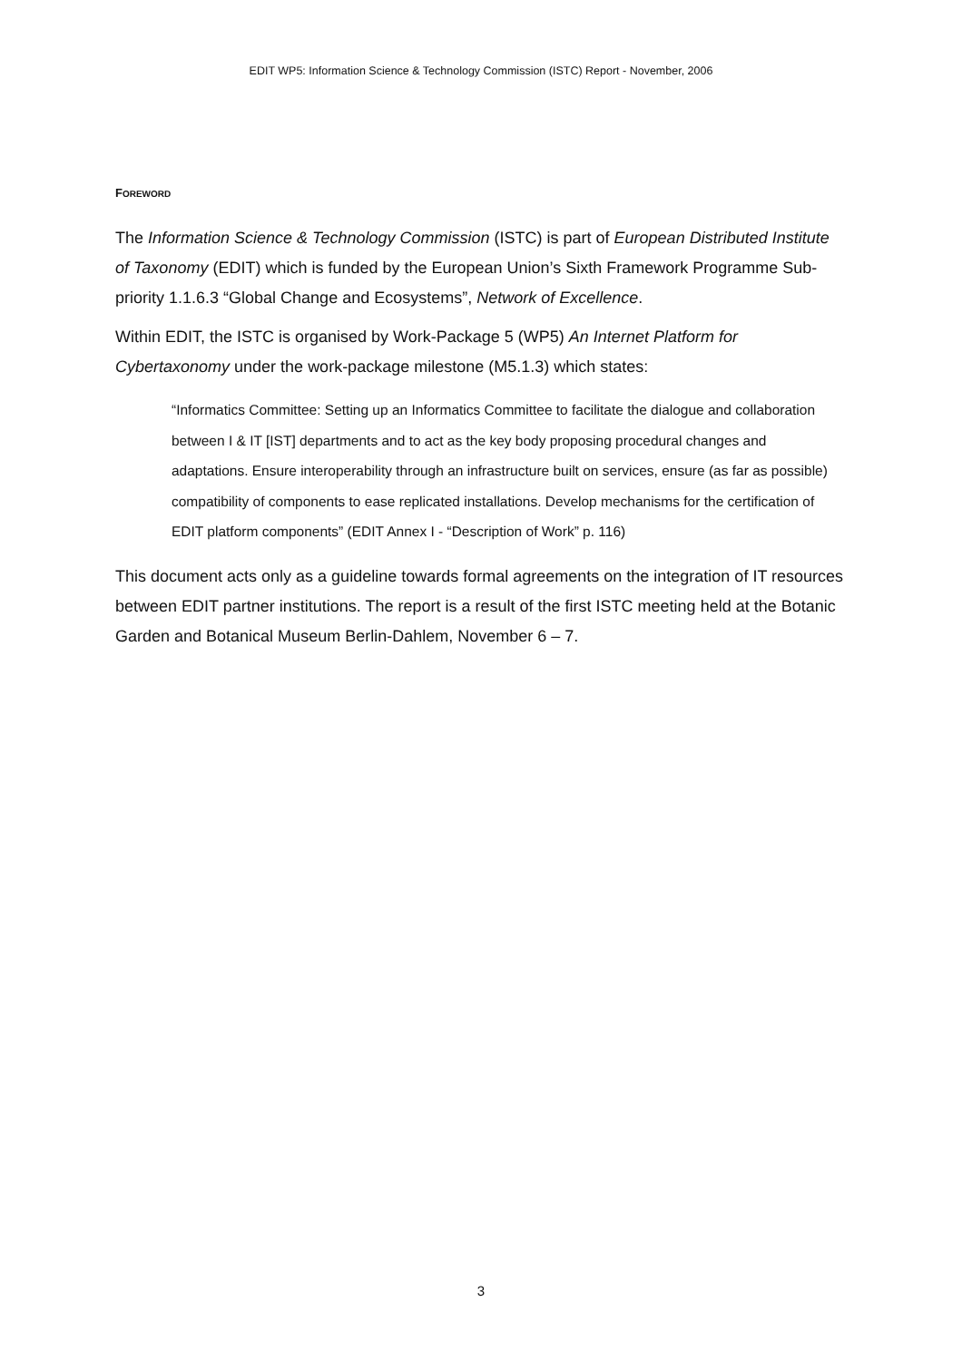EDIT WP5: Information Science & Technology Commission (ISTC) Report - November, 2006
FOREWORD
The Information Science & Technology Commission (ISTC) is part of European Distributed Institute of Taxonomy (EDIT) which is funded by the European Union’s Sixth Framework Programme Sub-priority 1.1.6.3 “Global Change and Ecosystems”, Network of Excellence.
Within EDIT, the ISTC is organised by Work-Package 5 (WP5) An Internet Platform for Cybertaxonomy under the work-package milestone (M5.1.3) which states:
“Informatics Committee: Setting up an Informatics Committee to facilitate the dialogue and collaboration between I & IT [IST] departments and to act as the key body proposing procedural changes and adaptations. Ensure interoperability through an infrastructure built on services, ensure (as far as possible) compatibility of components to ease replicated installations. Develop mechanisms for the certification of EDIT platform components” (EDIT Annex I - “Description of Work” p. 116)
This document acts only as a guideline towards formal agreements on the integration of IT resources between EDIT partner institutions. The report is a result of the first ISTC meeting held at the Botanic Garden and Botanical Museum Berlin-Dahlem, November 6 – 7.
3